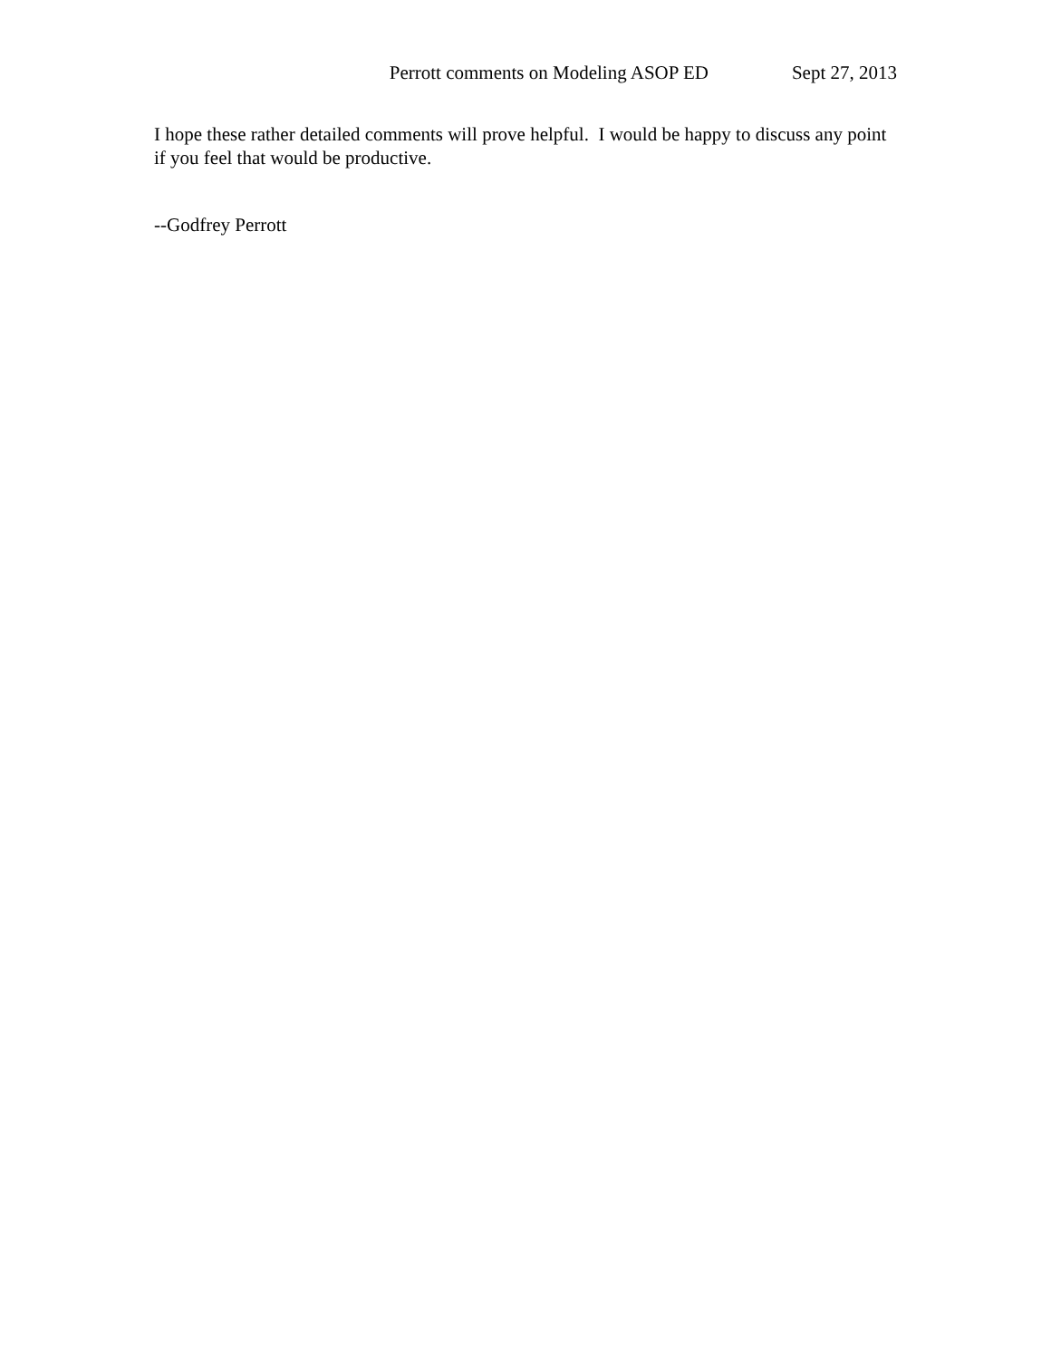Perrott comments on Modeling ASOP ED Sept 27, 2013
I hope these rather detailed comments will prove helpful. I would be happy to discuss any point if you feel that would be productive.
--Godfrey Perrott